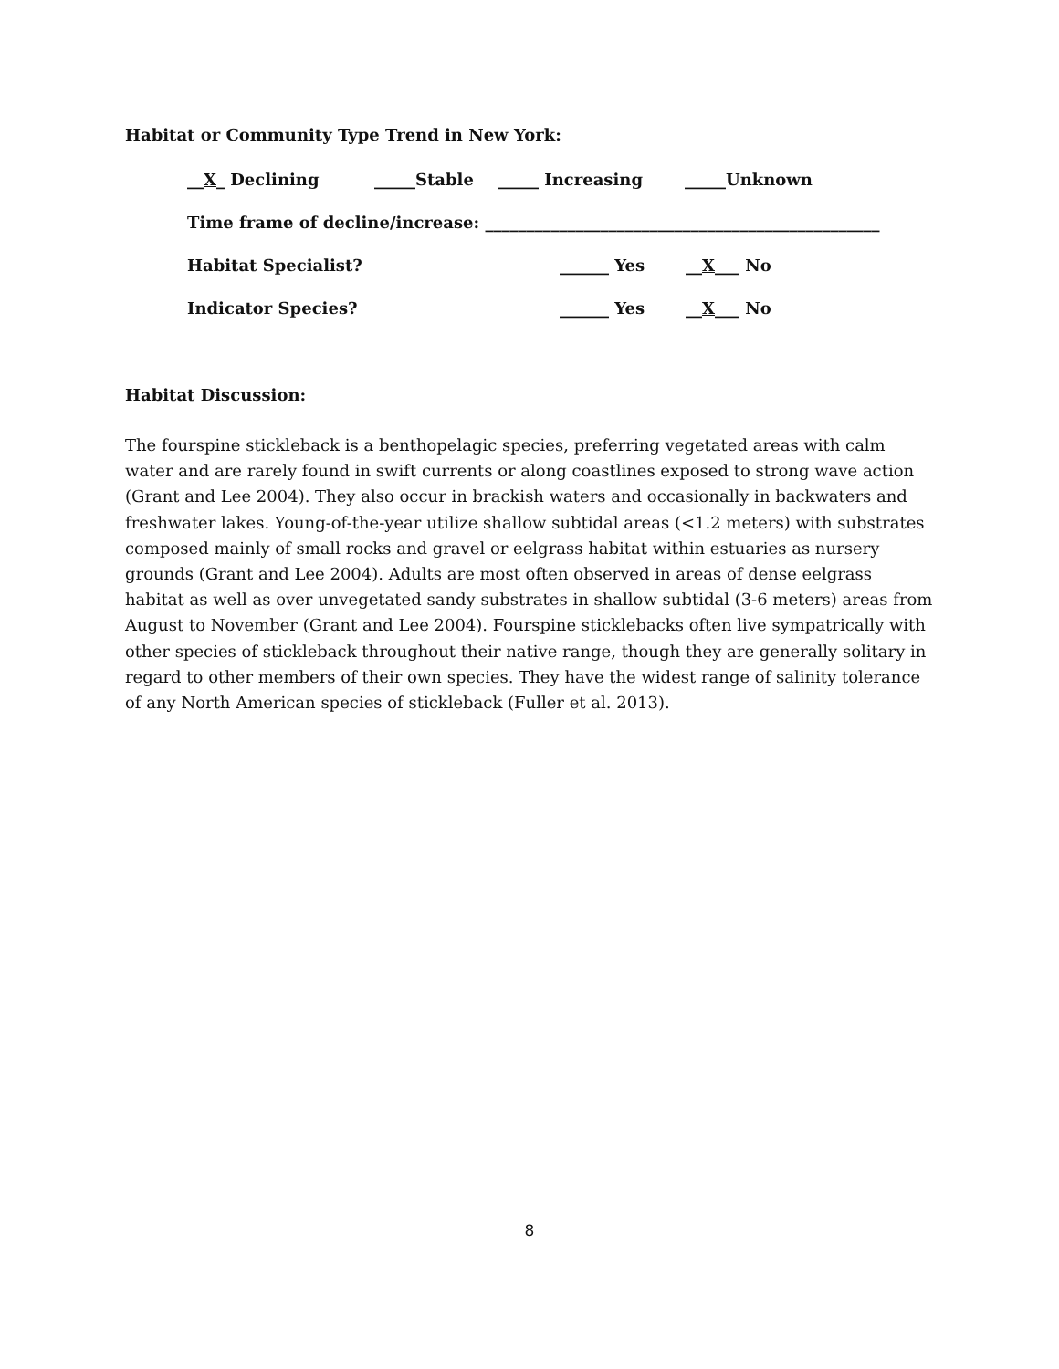Habitat or Community Type Trend in New York:
__X_ Declining _____Stable _____ Increasing _____Unknown
Time frame of decline/increase: ________________________________________________
Habitat Specialist? ______ Yes __X___ No
Indicator Species? ______ Yes __X___ No
Habitat Discussion:
The fourspine stickleback is a benthopelagic species, preferring vegetated areas with calm water and are rarely found in swift currents or along coastlines exposed to strong wave action (Grant and Lee 2004). They also occur in brackish waters and occasionally in backwaters and freshwater lakes. Young-of-the-year utilize shallow subtidal areas (<1.2 meters) with substrates composed mainly of small rocks and gravel or eelgrass habitat within estuaries as nursery grounds (Grant and Lee 2004). Adults are most often observed in areas of dense eelgrass habitat as well as over unvegetated sandy substrates in shallow subtidal (3-6 meters) areas from August to November (Grant and Lee 2004). Fourspine sticklebacks often live sympatrically with other species of stickleback throughout their native range, though they are generally solitary in regard to other members of their own species. They have the widest range of salinity tolerance of any North American species of stickleback (Fuller et al. 2013).
8